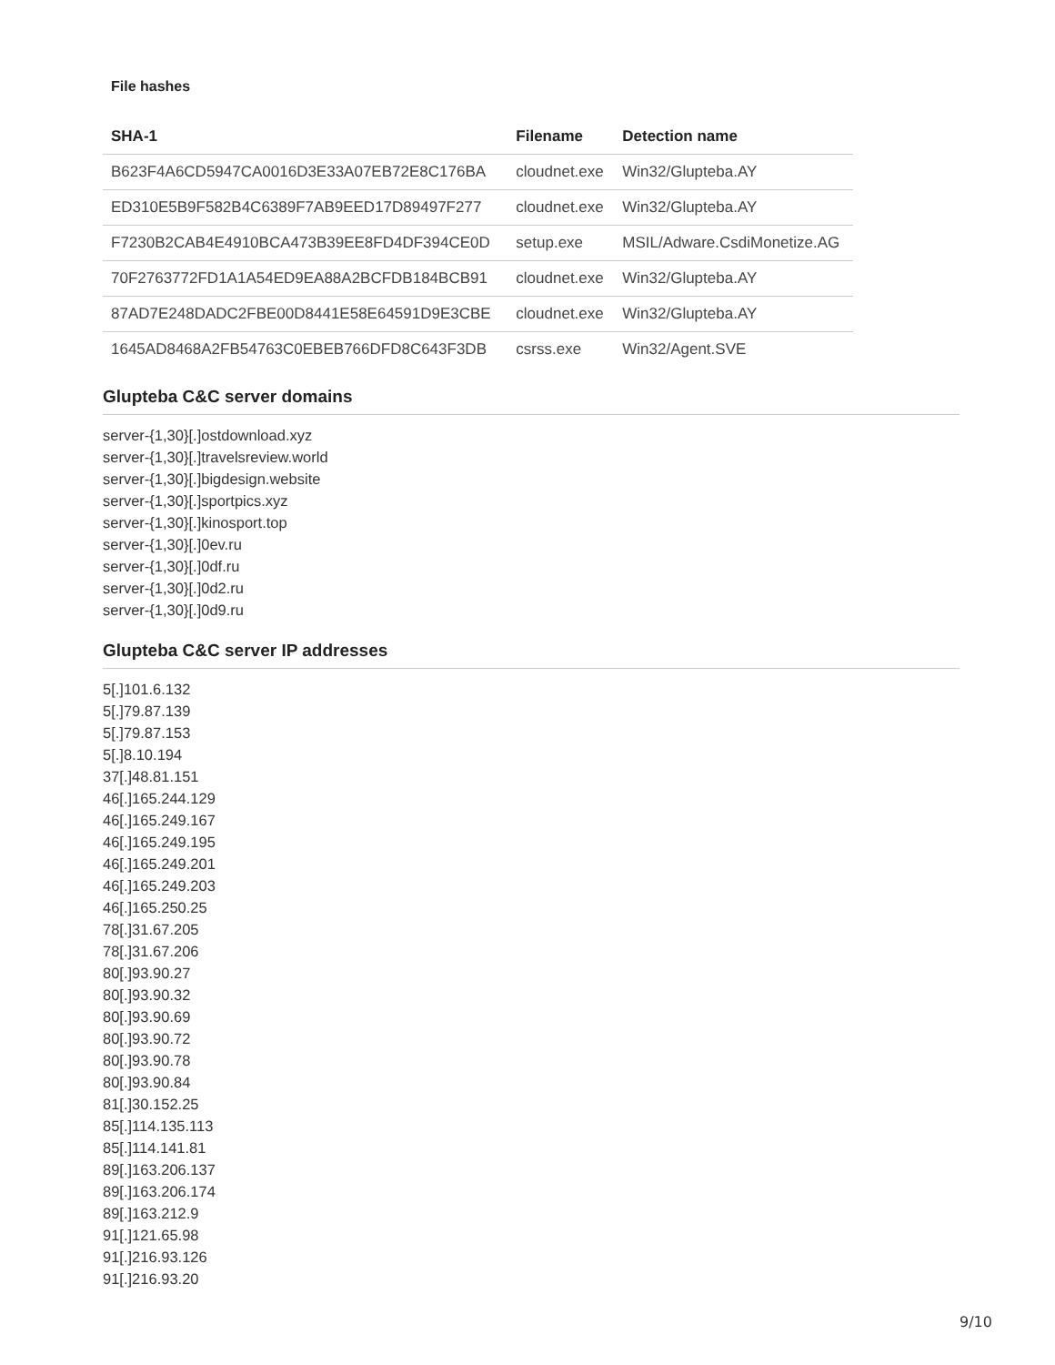File hashes
| SHA-1 | Filename | Detection name |
| --- | --- | --- |
| B623F4A6CD5947CA0016D3E33A07EB72E8C176BA | cloudnet.exe | Win32/Glupteba.AY |
| ED310E5B9F582B4C6389F7AB9EED17D89497F277 | cloudnet.exe | Win32/Glupteba.AY |
| F7230B2CAB4E4910BCA473B39EE8FD4DF394CE0D | setup.exe | MSIL/Adware.CsdiMonetize.AG |
| 70F2763772FD1A1A54ED9EA88A2BCFDB184BCB91 | cloudnet.exe | Win32/Glupteba.AY |
| 87AD7E248DADC2FBE00D8441E58E64591D9E3CBE | cloudnet.exe | Win32/Glupteba.AY |
| 1645AD8468A2FB54763C0EBEB766DFD8C643F3DB | csrss.exe | Win32/Agent.SVE |
Glupteba C&C server domains
server-{1,30}[.]ostdownload.xyz
server-{1,30}[.]travelsreview.world
server-{1,30}[.]bigdesign.website
server-{1,30}[.]sportpics.xyz
server-{1,30}[.]kinosport.top
server-{1,30}[.]0ev.ru
server-{1,30}[.]0df.ru
server-{1,30}[.]0d2.ru
server-{1,30}[.]0d9.ru
Glupteba C&C server IP addresses
5[.]101.6.132
5[.]79.87.139
5[.]79.87.153
5[.]8.10.194
37[.]48.81.151
46[.]165.244.129
46[.]165.249.167
46[.]165.249.195
46[.]165.249.201
46[.]165.249.203
46[.]165.250.25
78[.]31.67.205
78[.]31.67.206
80[.]93.90.27
80[.]93.90.32
80[.]93.90.69
80[.]93.90.72
80[.]93.90.78
80[.]93.90.84
81[.]30.152.25
85[.]114.135.113
85[.]114.141.81
89[.]163.206.137
89[.]163.206.174
89[.]163.212.9
91[.]121.65.98
91[.]216.93.126
91[.]216.93.20
9/10